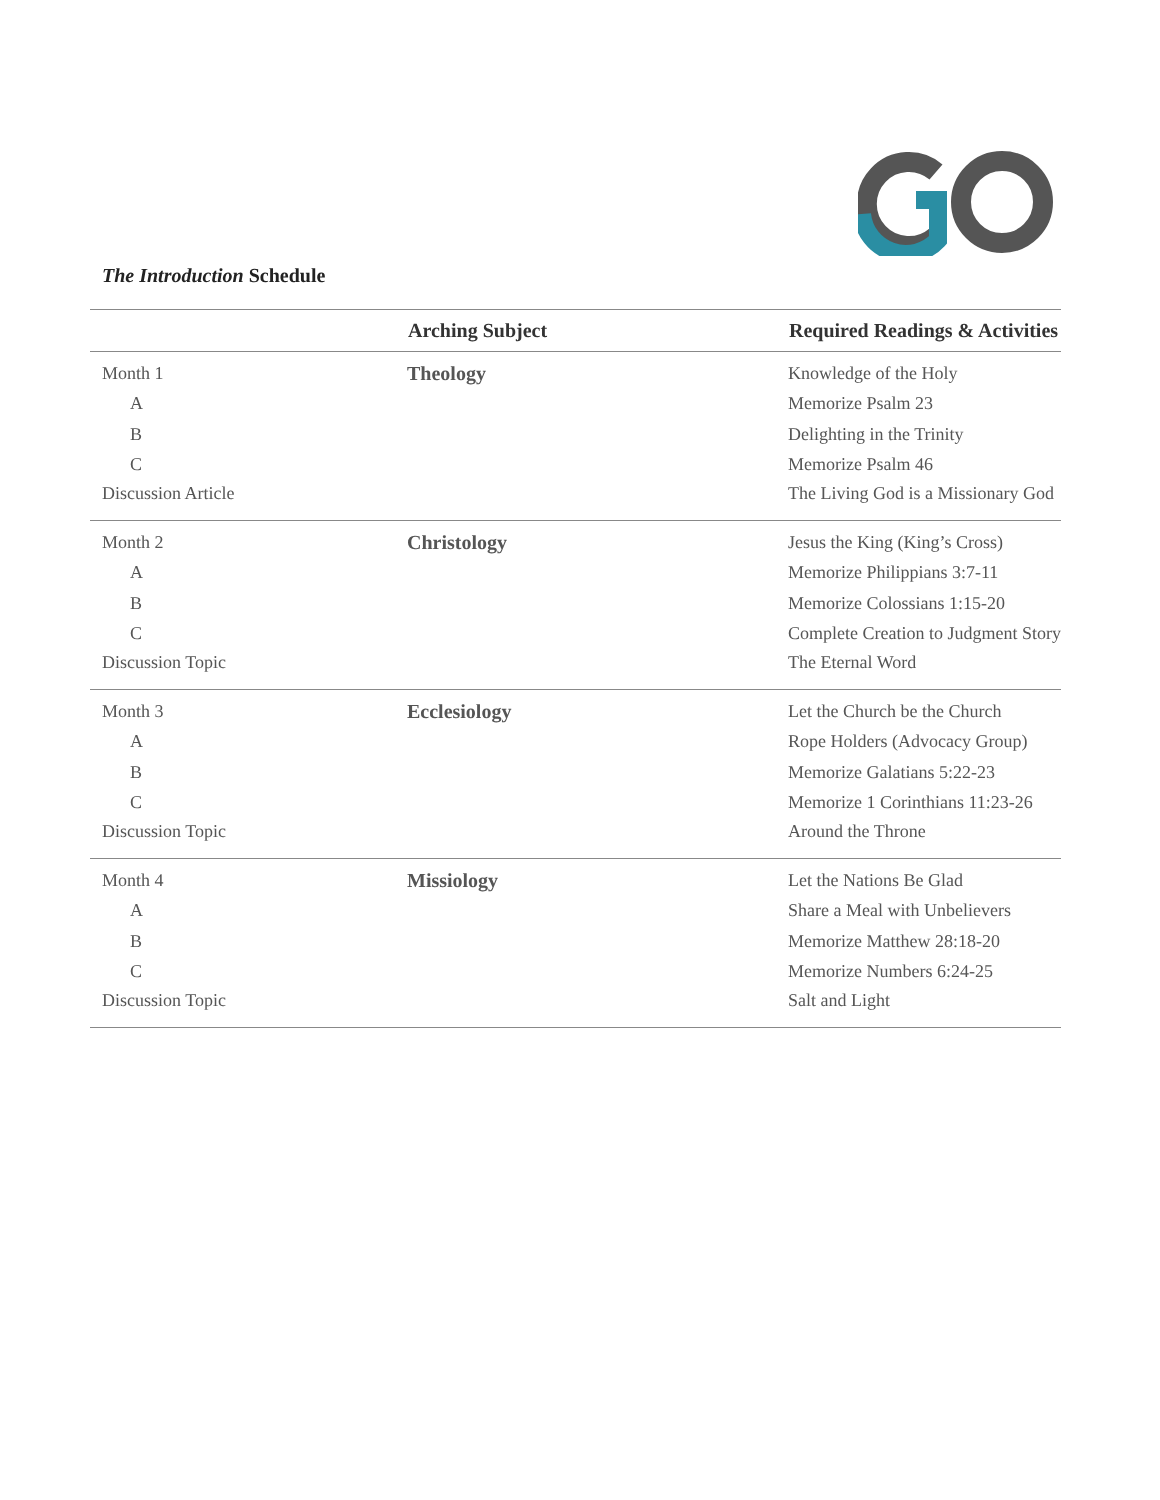The Introduction Schedule
| | Arching Subject | Required Readings & Activities |
| --- | --- | --- |
| Month 1 | Theology | Knowledge of the Holy |
| A | | Memorize Psalm 23 |
| B | | Delighting in the Trinity |
| C | | Memorize Psalm 46 |
| Discussion Article | | The Living God is a Missionary God |
| Month 2 | Christology | Jesus the King (King’s Cross) |
| A | | Memorize Philippians 3:7-11 |
| B | | Memorize Colossians 1:15-20 |
| C | | Complete Creation to Judgment Story |
| Discussion Topic | | The Eternal Word |
| Month 3 | Ecclesiology | Let the Church be the Church |
| A | | Rope Holders (Advocacy Group) |
| B | | Memorize Galatians 5:22-23 |
| C | | Memorize 1 Corinthians 11:23-26 |
| Discussion Topic | | Around the Throne |
| Month 4 | Missiology | Let the Nations Be Glad |
| A | | Share a Meal with Unbelievers |
| B | | Memorize Matthew 28:18-20 |
| C | | Memorize Numbers 6:24-25 |
| Discussion Topic | | Salt and Light |